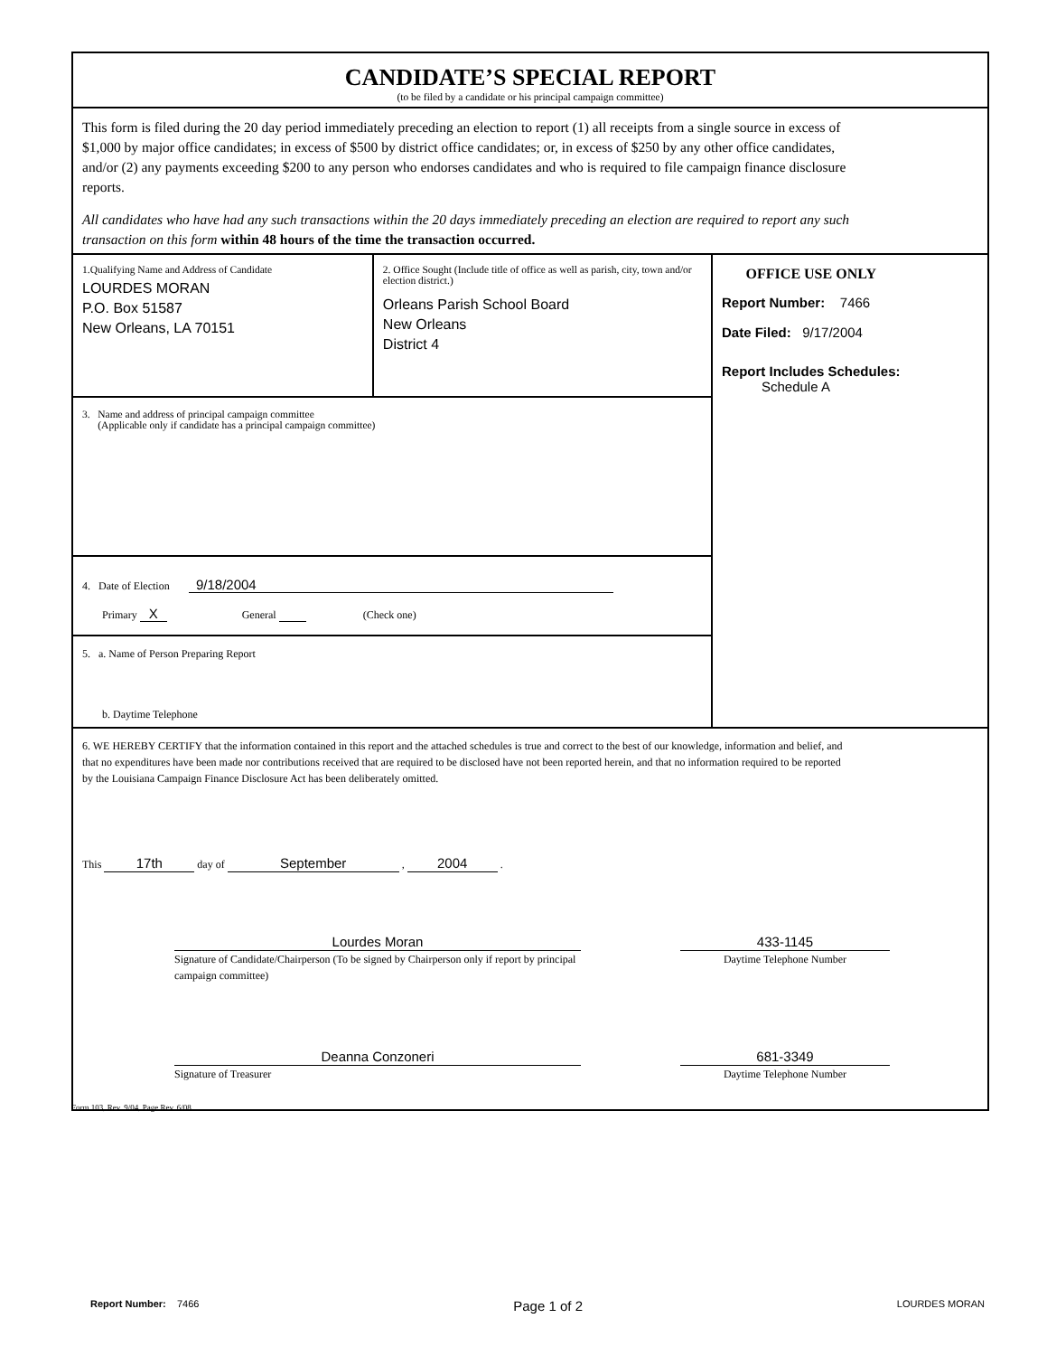CANDIDATE’S SPECIAL REPORT
(to be filed by a candidate or his principal campaign committee)
This form is filed during the 20 day period immediately preceding an election to report (1) all receipts from a single source in excess of $1,000 by major office candidates; in excess of $500 by district office candidates; or, in excess of $250 by any other office candidates, and/or (2) any payments exceeding $200 to any person who endorses candidates and who is required to file campaign finance disclosure reports.
All candidates who have had any such transactions within the 20 days immediately preceding an election are required to report any such transaction on this form within 48 hours of the time the transaction occurred.
1.Qualifying Name and Address of Candidate
LOURDES MORAN
P.O. Box 51587
New Orleans, LA 70151
2. Office Sought (Include title of office as well as parish, city, town and/or election district.)
Orleans Parish School Board
New Orleans
District 4
3. Name and address of principal campaign committee
(Applicable only if candidate has a principal campaign committee)
4. Date of Election 9/18/2004
Primary X General (Check one)
5. a. Name of Person Preparing Report
b. Daytime Telephone
OFFICE USE ONLY
Report Number: 7466
Date Filed: 9/17/2004
Report Includes Schedules:
Schedule A
6. WE HEREBY CERTIFY that the information contained in this report and the attached schedules is true and correct to the best of our knowledge, information and belief, and that no expenditures have been made nor contributions received that are required to be disclosed have not been reported herein, and that no information required to be reported by the Louisiana Campaign Finance Disclosure Act has been deliberately omitted.
This 17th day of September , 2004 .
Lourdes Moran
Signature of Candidate/Chairperson (To be signed by Chairperson only if report by principal campaign committee)
433-1145
Daytime Telephone Number
Deanna Conzoneri
Signature of Treasurer
681-3349
Daytime Telephone Number
Form 103, Rev. 9/04, Page Rev. 6/08
Report Number: 7466 Page 1 of 2 LOURDES MORAN